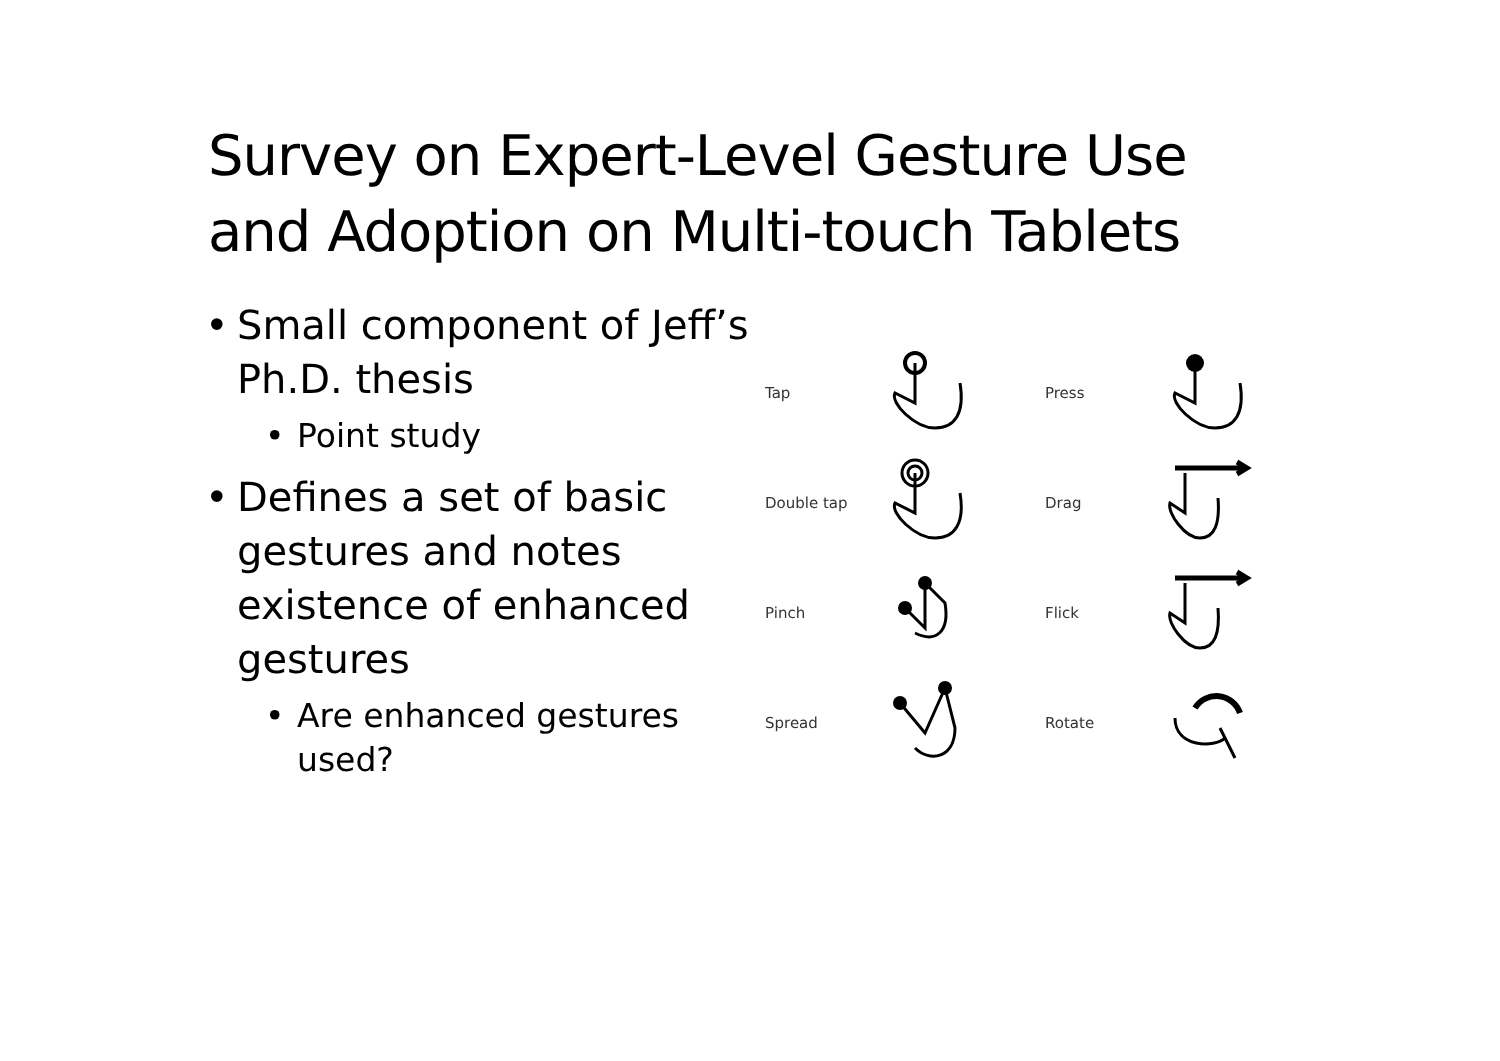Survey on Expert-Level Gesture Use
and Adoption on Multi-touch Tablets
• Small component of Jeff’s Ph.D. thesis
• Point study
• Defines a set of basic gestures and notes existence of enhanced gestures
• Are enhanced gestures used?
Tap Press Double tap Drag Pinch Flick Spread Rotate